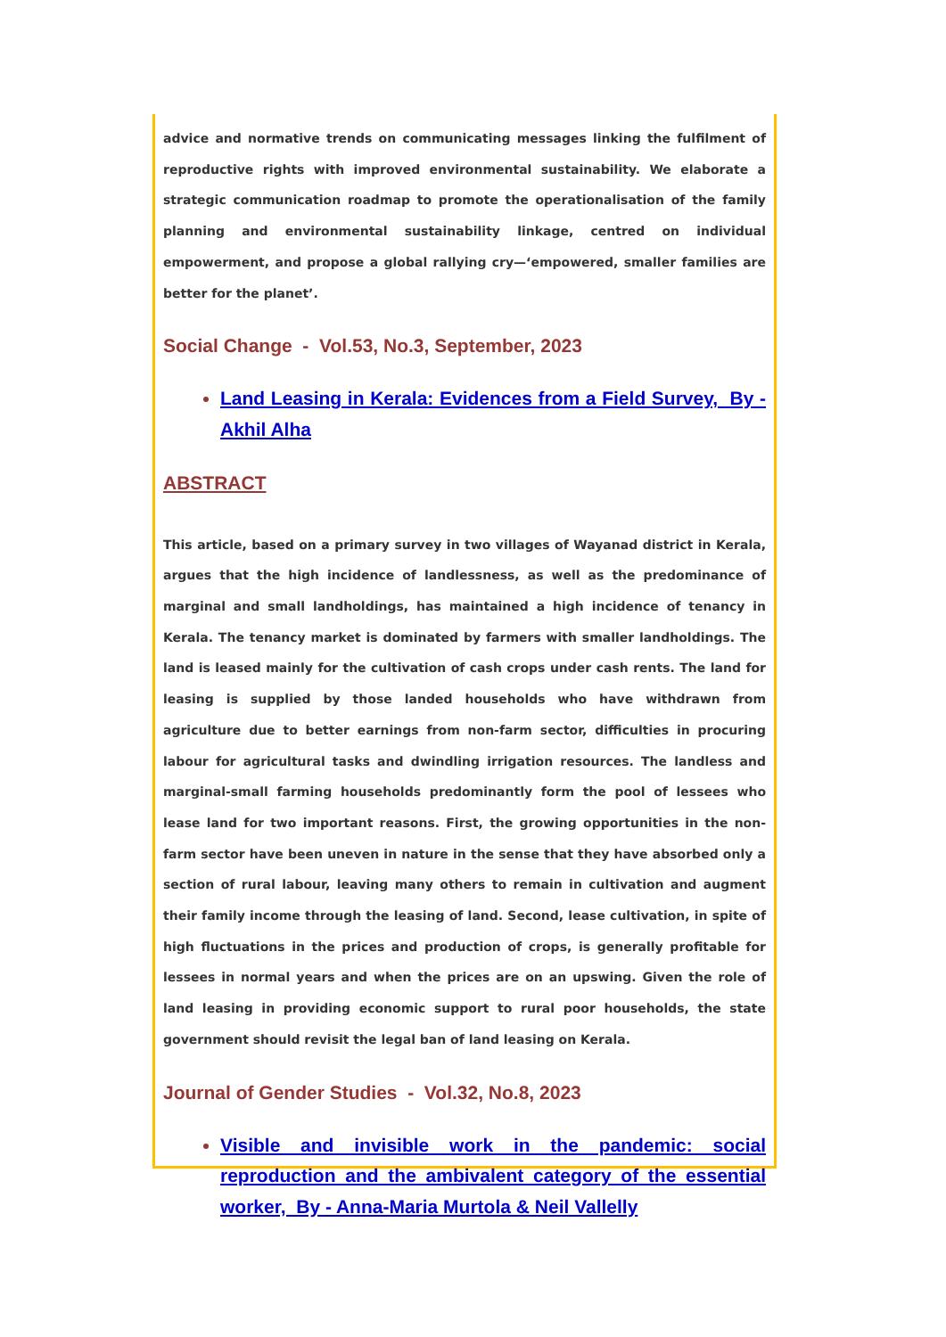advice and normative trends on communicating messages linking the fulfilment of reproductive rights with improved environmental sustainability. We elaborate a strategic communication roadmap to promote the operationalisation of the family planning and environmental sustainability linkage, centred on individual empowerment, and propose a global rallying cry—‘empowered, smaller families are better for the planet’.
Social Change - Vol.53, No.3, September, 2023
Land Leasing in Kerala: Evidences from a Field Survey, By - Akhil Alha
ABSTRACT
This article, based on a primary survey in two villages of Wayanad district in Kerala, argues that the high incidence of landlessness, as well as the predominance of marginal and small landholdings, has maintained a high incidence of tenancy in Kerala. The tenancy market is dominated by farmers with smaller landholdings. The land is leased mainly for the cultivation of cash crops under cash rents. The land for leasing is supplied by those landed households who have withdrawn from agriculture due to better earnings from non-farm sector, difficulties in procuring labour for agricultural tasks and dwindling irrigation resources. The landless and marginal-small farming households predominantly form the pool of lessees who lease land for two important reasons. First, the growing opportunities in the non-farm sector have been uneven in nature in the sense that they have absorbed only a section of rural labour, leaving many others to remain in cultivation and augment their family income through the leasing of land. Second, lease cultivation, in spite of high fluctuations in the prices and production of crops, is generally profitable for lessees in normal years and when the prices are on an upswing. Given the role of land leasing in providing economic support to rural poor households, the state government should revisit the legal ban of land leasing on Kerala.
Journal of Gender Studies - Vol.32, No.8, 2023
Visible and invisible work in the pandemic: social reproduction and the ambivalent category of the essential worker, By - Anna-Maria Murtola & Neil Vallelly